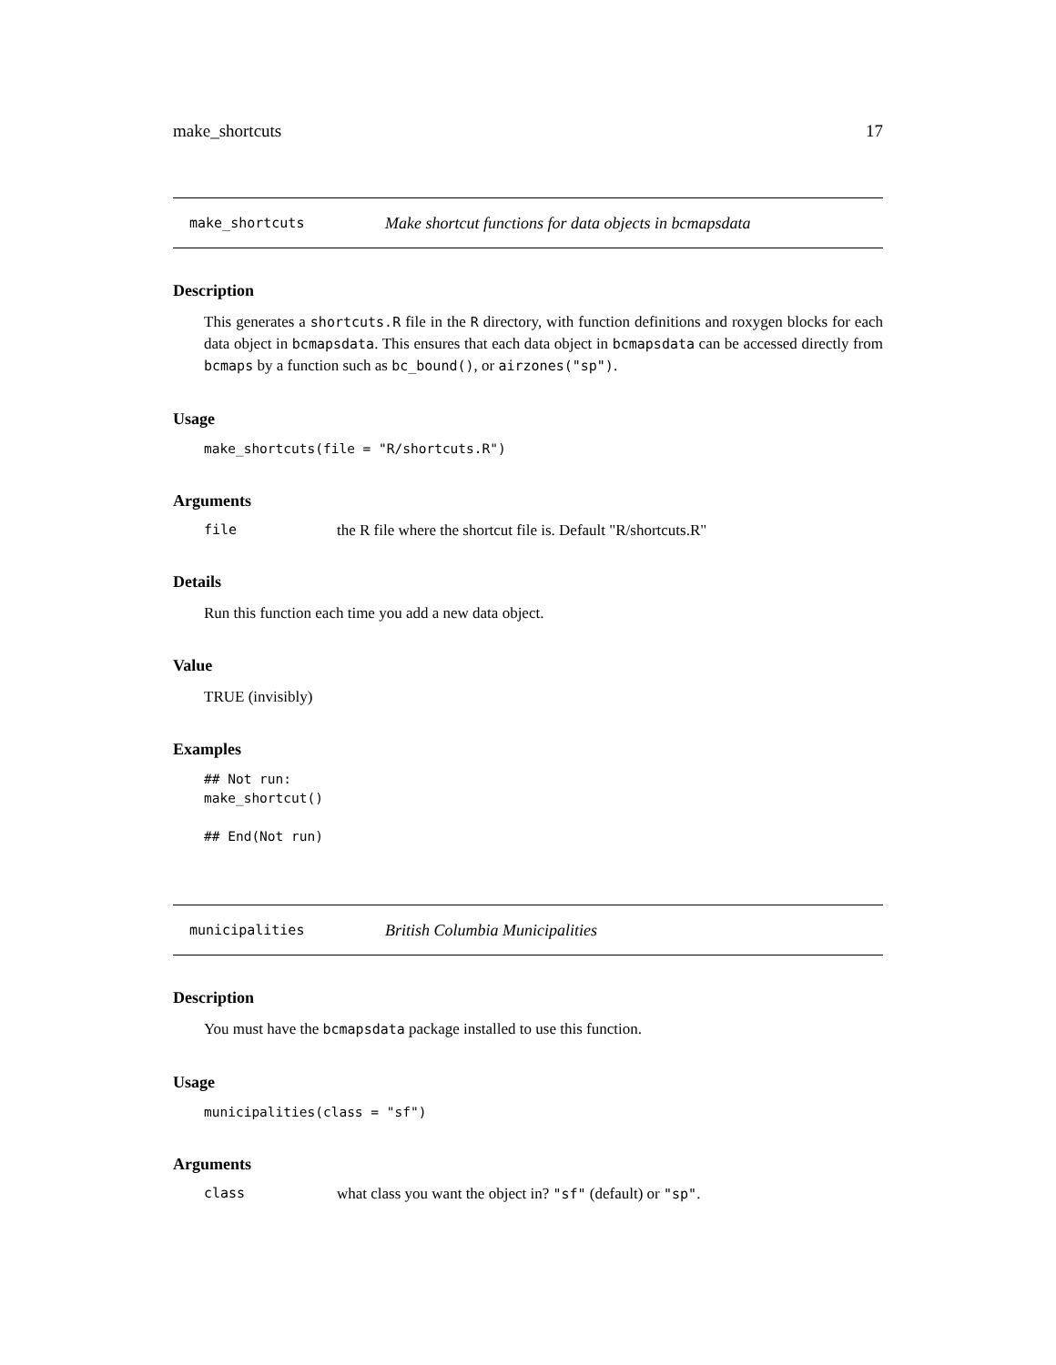make_shortcuts 17
make_shortcuts Make shortcut functions for data objects in bcmapsdata
Description
This generates a shortcuts.R file in the R directory, with function definitions and roxygen blocks for each data object in bcmapsdata. This ensures that each data object in bcmapsdata can be accessed directly from bcmaps by a function such as bc_bound(), or airzones("sp").
Usage
make_shortcuts(file = "R/shortcuts.R")
Arguments
file the R file where the shortcut file is. Default "R/shortcuts.R"
Details
Run this function each time you add a new data object.
Value
TRUE (invisibly)
Examples
## Not run:
make_shortcut()

## End(Not run)
municipalities British Columbia Municipalities
Description
You must have the bcmapsdata package installed to use this function.
Usage
municipalities(class = "sf")
Arguments
class what class you want the object in? "sf" (default) or "sp".